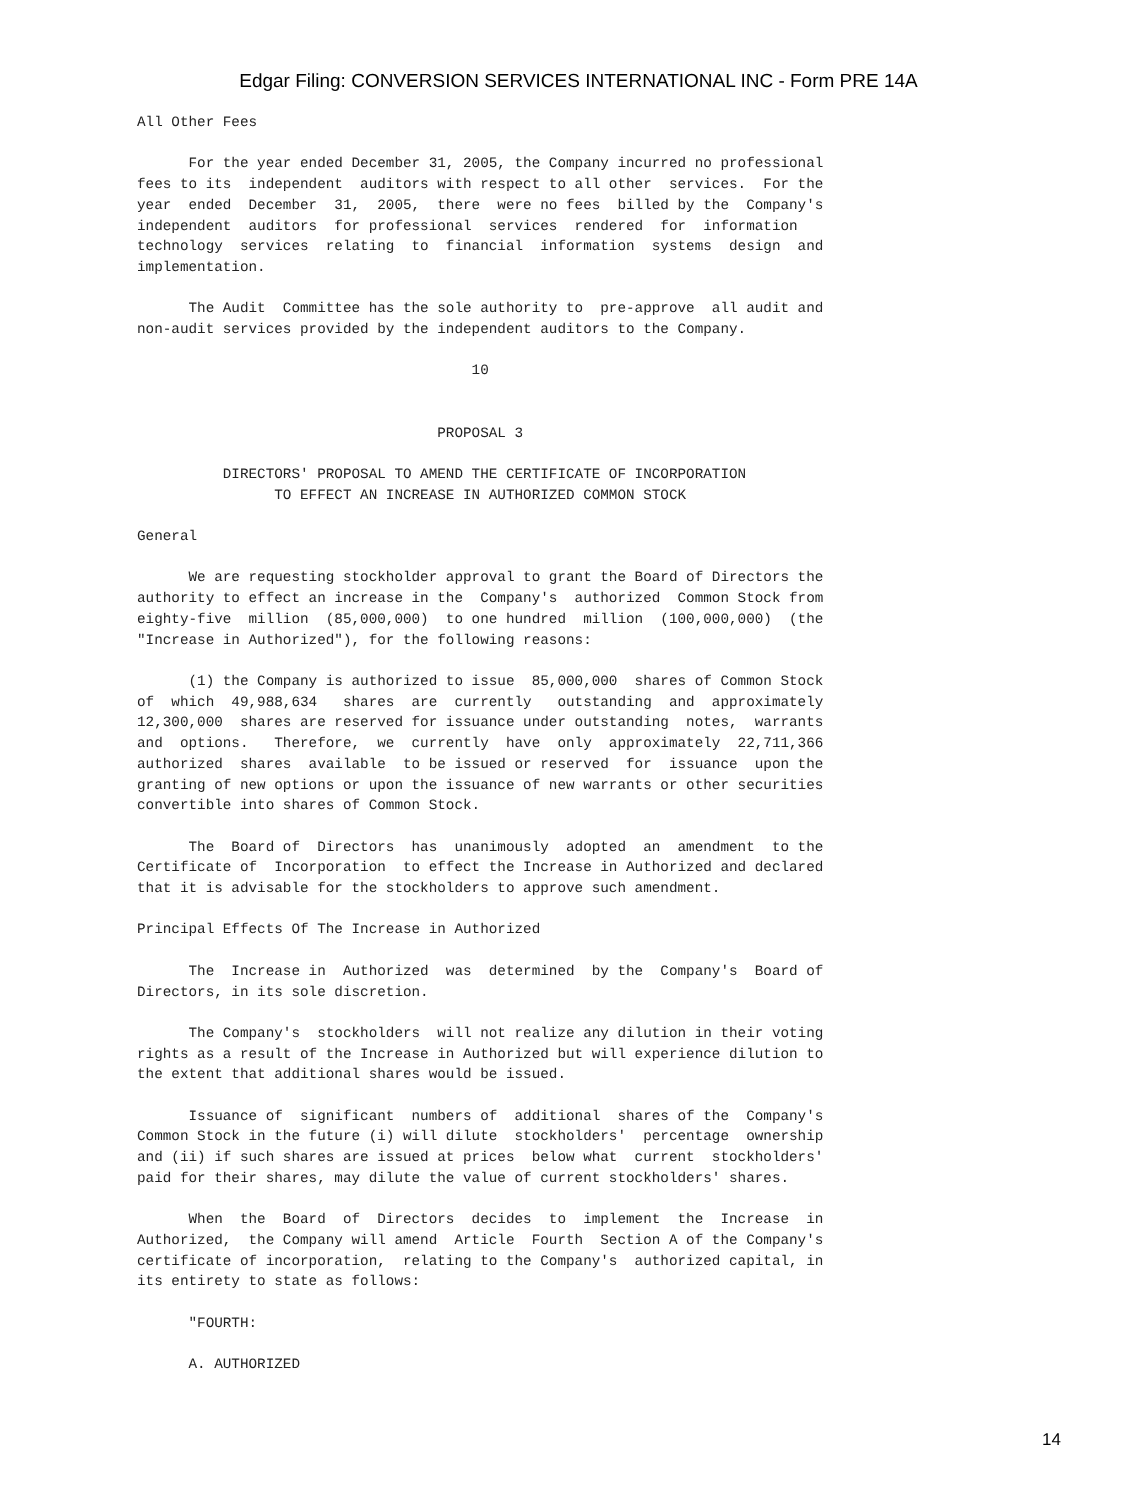Edgar Filing: CONVERSION SERVICES INTERNATIONAL INC - Form PRE 14A
All Other Fees For the year ended December 31, 2005, the Company incurred no professional fees to its independent auditors with respect to all other services. For the year ended December 31, 2005, there were no fees billed by the Company's independent auditors for professional services rendered for information technology services relating to financial information systems design and implementation. The Audit Committee has the sole authority to pre-approve all audit and non-audit services provided by the independent auditors to the Company. 10 PROPOSAL 3 DIRECTORS' PROPOSAL TO AMEND THE CERTIFICATE OF INCORPORATION TO EFFECT AN INCREASE IN AUTHORIZED COMMON STOCK General We are requesting stockholder approval to grant the Board of Directors the authority to effect an increase in the Company's authorized Common Stock from eighty-five million (85,000,000) to one hundred million (100,000,000) (the "Increase in Authorized"), for the following reasons: (1) the Company is authorized to issue 85,000,000 shares of Common Stock of which 49,988,634 shares are currently outstanding and approximately 12,300,000 shares are reserved for issuance under outstanding notes, warrants and options. Therefore, we currently have only approximately 22,711,366 authorized shares available to be issued or reserved for issuance upon the granting of new options or upon the issuance of new warrants or other securities convertible into shares of Common Stock. The Board of Directors has unanimously adopted an amendment to the Certificate of Incorporation to effect the Increase in Authorized and declared that it is advisable for the stockholders to approve such amendment. Principal Effects Of The Increase in Authorized The Increase in Authorized was determined by the Company's Board of Directors, in its sole discretion. The Company's stockholders will not realize any dilution in their voting rights as a result of the Increase in Authorized but will experience dilution to the extent that additional shares would be issued. Issuance of significant numbers of additional shares of the Company's Common Stock in the future (i) will dilute stockholders' percentage ownership and (ii) if such shares are issued at prices below what current stockholders' paid for their shares, may dilute the value of current stockholders' shares. When the Board of Directors decides to implement the Increase in Authorized, the Company will amend Article Fourth Section A of the Company's certificate of incorporation, relating to the Company's authorized capital, in its entirety to state as follows: "FOURTH: A. AUTHORIZED
14